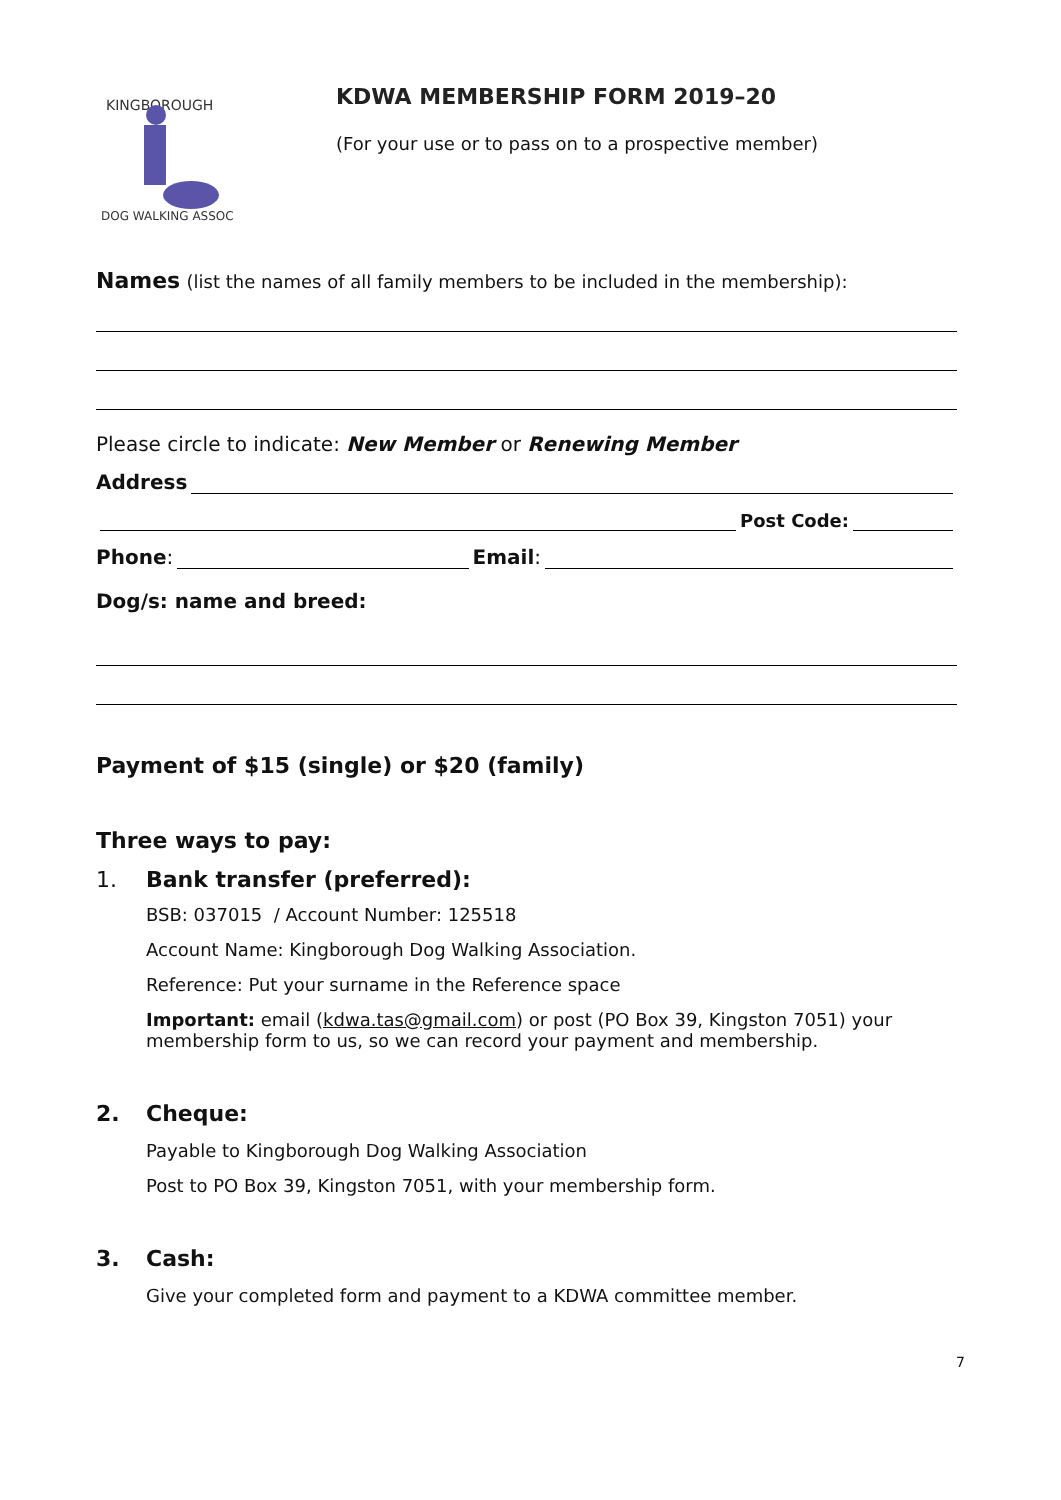KINGBOROUGH
DOG WALKING ASSOC
KDWA MEMBERSHIP FORM 2019–20
(For your use or to pass on to a prospective member)
Names (list the names of all family members to be included in the membership):
Please circle to indicate: New Member or Renewing Member
Address
Post Code:
Phone: Email:
Dog/s: name and breed:
Payment of $15 (single) or $20 (family)
Three ways to pay:
1. Bank transfer (preferred):
BSB: 037015 / Account Number: 125518
Account Name: Kingborough Dog Walking Association.
Reference: Put your surname in the Reference space
Important: email (kdwa.tas@gmail.com) or post (PO Box 39, Kingston 7051) your membership form to us, so we can record your payment and membership.
2. Cheque:
Payable to Kingborough Dog Walking Association
Post to PO Box 39, Kingston 7051, with your membership form.
3. Cash:
Give your completed form and payment to a KDWA committee member.
7